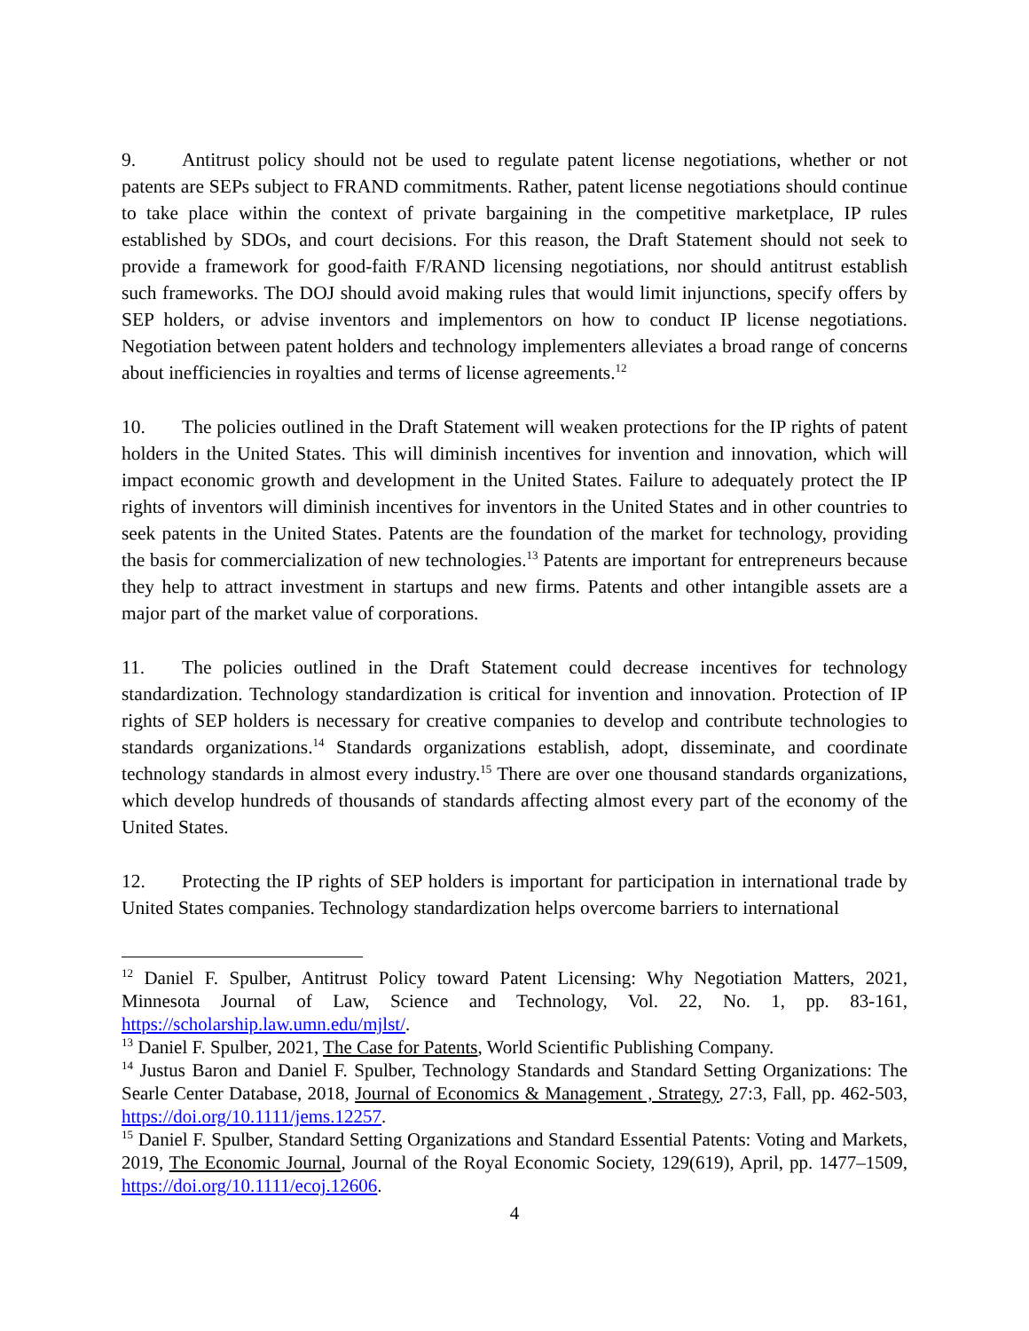9. Antitrust policy should not be used to regulate patent license negotiations, whether or not patents are SEPs subject to FRAND commitments. Rather, patent license negotiations should continue to take place within the context of private bargaining in the competitive marketplace, IP rules established by SDOs, and court decisions. For this reason, the Draft Statement should not seek to provide a framework for good-faith F/RAND licensing negotiations, nor should antitrust establish such frameworks. The DOJ should avoid making rules that would limit injunctions, specify offers by SEP holders, or advise inventors and implementors on how to conduct IP license negotiations. Negotiation between patent holders and technology implementers alleviates a broad range of concerns about inefficiencies in royalties and terms of license agreements.<sup>12</sup>
10. The policies outlined in the Draft Statement will weaken protections for the IP rights of patent holders in the United States. This will diminish incentives for invention and innovation, which will impact economic growth and development in the United States. Failure to adequately protect the IP rights of inventors will diminish incentives for inventors in the United States and in other countries to seek patents in the United States. Patents are the foundation of the market for technology, providing the basis for commercialization of new technologies.<sup>13</sup> Patents are important for entrepreneurs because they help to attract investment in startups and new firms. Patents and other intangible assets are a major part of the market value of corporations.
11. The policies outlined in the Draft Statement could decrease incentives for technology standardization. Technology standardization is critical for invention and innovation. Protection of IP rights of SEP holders is necessary for creative companies to develop and contribute technologies to standards organizations.<sup>14</sup> Standards organizations establish, adopt, disseminate, and coordinate technology standards in almost every industry.<sup>15</sup> There are over one thousand standards organizations, which develop hundreds of thousands of standards affecting almost every part of the economy of the United States.
12. Protecting the IP rights of SEP holders is important for participation in international trade by United States companies. Technology standardization helps overcome barriers to international
<sup>12</sup> Daniel F. Spulber, Antitrust Policy toward Patent Licensing: Why Negotiation Matters, 2021, Minnesota Journal of Law, Science and Technology, Vol. 22, No. 1, pp. 83-161, https://scholarship.law.umn.edu/mjlst/.
<sup>13</sup> Daniel F. Spulber, 2021, The Case for Patents, World Scientific Publishing Company.
<sup>14</sup> Justus Baron and Daniel F. Spulber, Technology Standards and Standard Setting Organizations: The Searle Center Database, 2018, Journal of Economics & Management , Strategy, 27:3, Fall, pp. 462-503, https://doi.org/10.1111/jems.12257.
<sup>15</sup> Daniel F. Spulber, Standard Setting Organizations and Standard Essential Patents: Voting and Markets, 2019, The Economic Journal, Journal of the Royal Economic Society, 129(619), April, pp. 1477–1509, https://doi.org/10.1111/ecoj.12606.
4